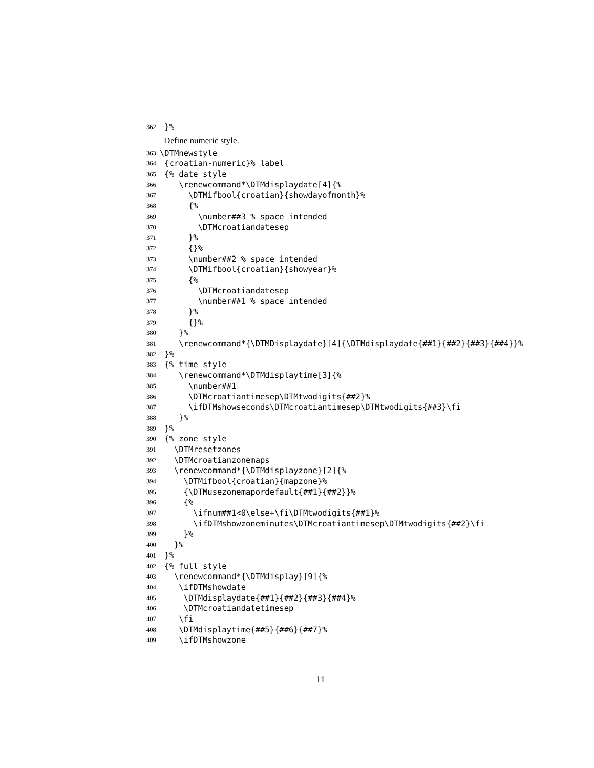362 }%
Define numeric style.
363 \DTMnewstyle
364 {croatian-numeric}% label
365 {% date style
366 \renewcommand*\DTMdisplaydate[4]{%
367 \DTMifbool{croatian}{showdayofmonth}%
368 {%
369 \number##3 % space intended
370 \DTMcroatiandatesep
371 }%
372 {}%
373 \number##2 % space intended
374 \DTMifbool{croatian}{showyear}%
375 {%
376 \DTMcroatiandatesep
377 \number##1 % space intended
378 }%
379 {}%
380 }%
381 \renewcommand*{\DTMDisplaydate}[4]{\DTMdisplaydate{##1}{##2}{##3}{##4}}%
382 }%
383 {% time style
384 \renewcommand*\DTMdisplaytime[3]{%
385 \number##1
386 \DTMcroatiantimesep\DTMtwodigits{##2}%
387 \ifDTMshowseconds\DTMcroatiantimesep\DTMtwodigits{##3}\fi
388 }%
389 }%
390 {% zone style
391 \DTMresetzones
392 \DTMcroatianzonemaps
393 \renewcommand*{\DTMdisplayzone}[2]{%
394 \DTMifbool{croatian}{mapzone}%
395 {\DTMusezonemapordefault{##1}{##2}}%
396 {%
397 \ifnum##1<0\else+\fi\DTMtwodigits{##1}%
398 \ifDTMshowzoneminutes\DTMcroatiantimesep\DTMtwodigits{##2}\fi
399 }%
400 }%
401 }%
402 {% full style
403 \renewcommand*{\DTMdisplay}[9]{%
404 \ifDTMshowdate
405 \DTMdisplaydate{##1}{##2}{##3}{##4}%
406 \DTMcroatiandatetimesep
407 \fi
408 \DTMdisplaytime{##5}{##6}{##7}%
409 \ifDTMshowzone
11